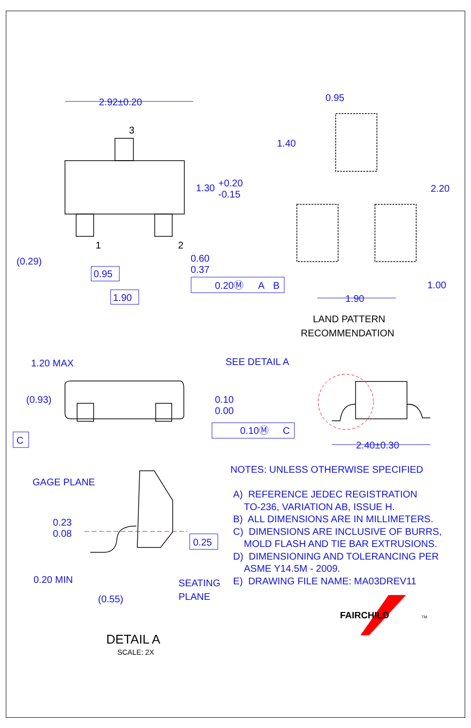2.92±0.20
3
1.30
+0.20
-0.15
(0.29)
1
2
0.60
0.37
0.95
1.90
0.20Ⓜ
A
B
0.95
1.40
2.20
1.00
1.90
LAND PATTERN
RECOMMENDATION
1.20 MAX
SEE DETAIL A
(0.93)
0.10
0.00
C
0.10Ⓜ
C
2.40±0.30
GAGE PLANE
0.23
0.08
0.25
0.20 MIN
SEATING
PLANE
(0.55)
DETAIL A
SCALE: 2X
FAIRCHILD
TM
NOTES: UNLESS OTHERWISE SPECIFIED
A) REFERENCE JEDEC REGISTRATION
TO-236, VARIATION AB, ISSUE H.
B) ALL DIMENSIONS ARE IN MILLIMETERS.
C) DIMENSIONS ARE INCLUSIVE OF BURRS,
MOLD FLASH AND TIE BAR EXTRUSIONS.
D) DIMENSIONING AND TOLERANCING PER
ASME Y14.5M - 2009.
E) DRAWING FILE NAME: MA03DREV11